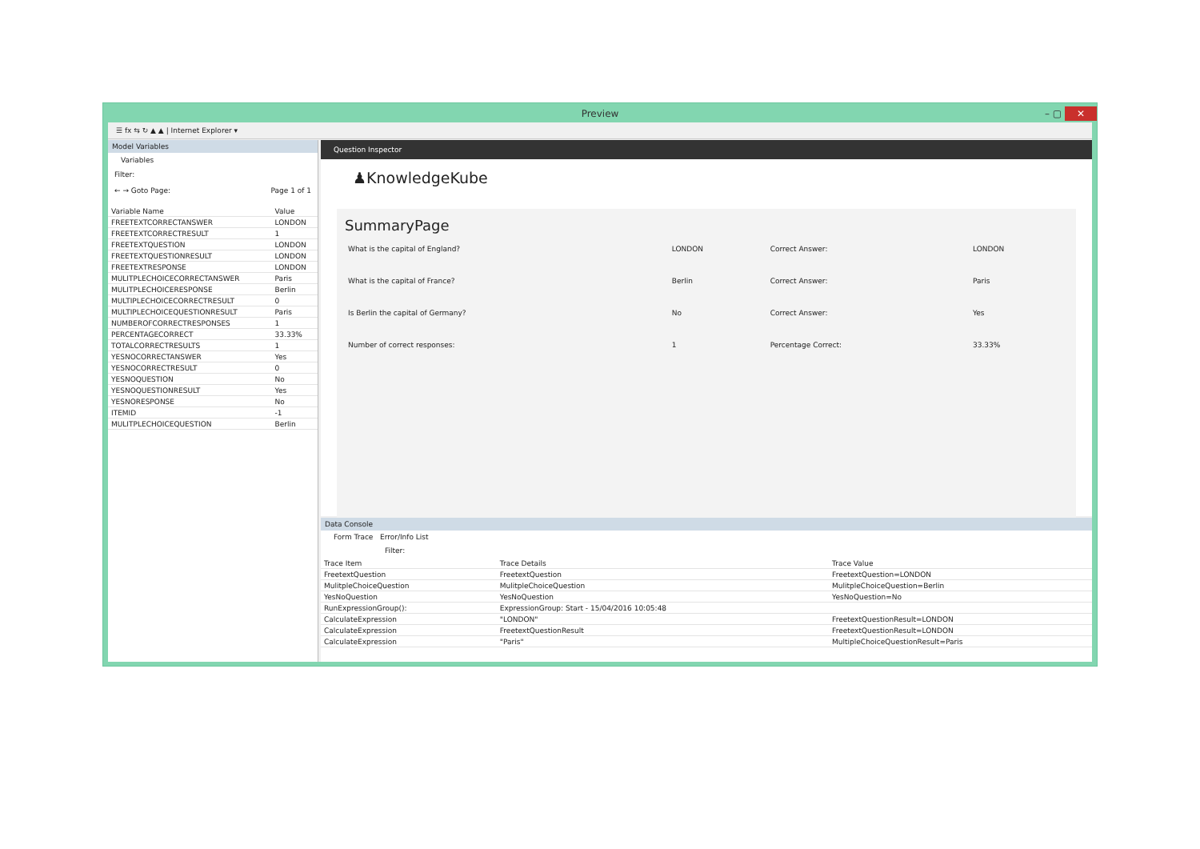Preview – ▢ ✕
☰ fx ⇆ ↻ ▲ ▲ | Internet Explorer ▾
Model Variables
Variables
Filter:
← → Goto Page: Page 1 of 1
| Variable Name | Value |
| --- | --- |
| FREETEXTCORRECTANSWER | LONDON |
| FREETEXTCORRECTRESULT | 1 |
| FREETEXTQUESTION | LONDON |
| FREETEXTQUESTIONRESULT | LONDON |
| FREETEXTRESPONSE | LONDON |
| MULITPLECHOICECORRECTANSWER | Paris |
| MULITPLECHOICERESPONSE | Berlin |
| MULTIPLECHOICECORRECTRESULT | 0 |
| MULTIPLECHOICEQUESTIONRESULT | Paris |
| NUMBEROFCORRECTRESPONSES | 1 |
| PERCENTAGECORRECT | 33.33% |
| TOTALCORRECTRESULTS | 1 |
| YESNOCORRECTANSWER | Yes |
| YESNOCORRECTRESULT | 0 |
| YESNOQUESTION | No |
| YESNOQUESTIONRESULT | Yes |
| YESNORESPONSE | No |
| ITEMID | -1 |
| MULITPLECHOICEQUESTION | Berlin |
Question Inspector
♟KnowledgeKube
SummaryPage
| What is the capital of England? | LONDON | Correct Answer: | LONDON |
| What is the capital of France? | Berlin | Correct Answer: | Paris |
| Is Berlin the capital of Germany? | No | Correct Answer: | Yes |
| Number of correct responses: | 1 | Percentage Correct: | 33.33% |
Data Console
Form Trace Error/Info List
Filter:
| Trace Item | Trace Details | Trace Value |
| --- | --- | --- |
| FreetextQuestion | FreetextQuestion | FreetextQuestion=LONDON |
| MulitpleChoiceQuestion | MulitpleChoiceQuestion | MulitpleChoiceQuestion=Berlin |
| YesNoQuestion | YesNoQuestion | YesNoQuestion=No |
| RunExpressionGroup(): | ExpressionGroup: Start - 15/04/2016 10:05:48 | |
| CalculateExpression | "LONDON" | FreetextQuestionResult=LONDON |
| CalculateExpression | FreetextQuestionResult | FreetextQuestionResult=LONDON |
| CalculateExpression | "Paris" | MultipleChoiceQuestionResult=Paris |